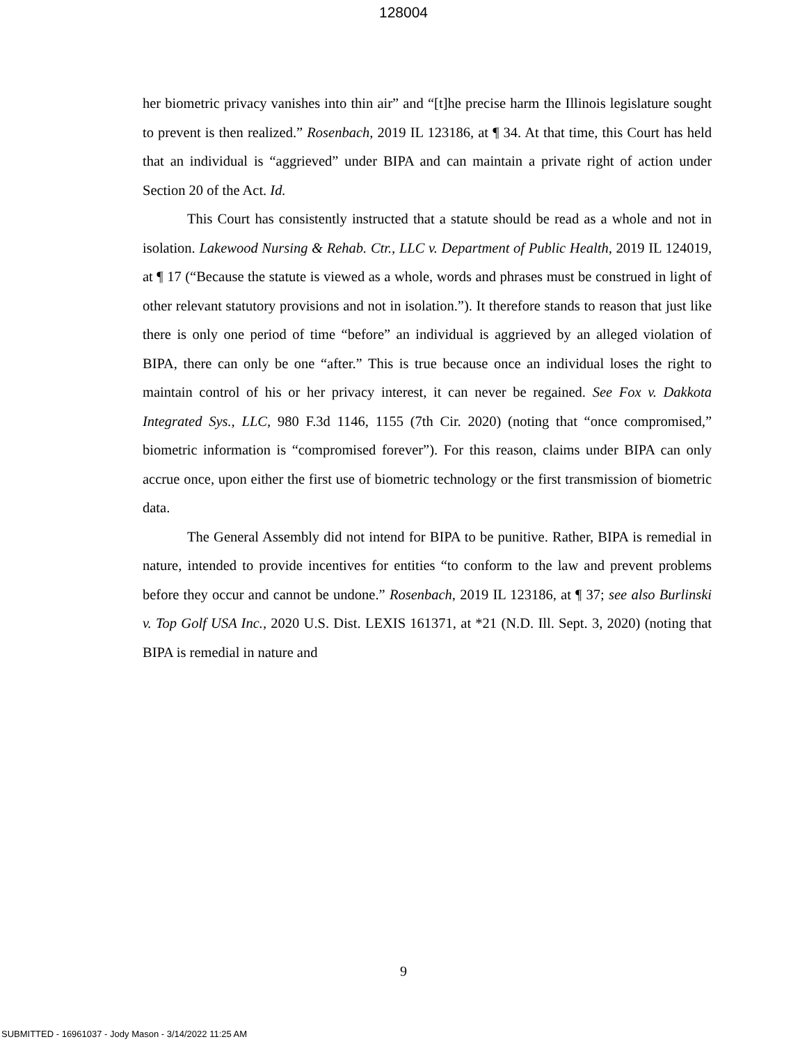128004
her biometric privacy vanishes into thin air” and “[t]he precise harm the Illinois legislature sought to prevent is then realized.” Rosenbach, 2019 IL 123186, at ¶ 34. At that time, this Court has held that an individual is “aggrieved” under BIPA and can maintain a private right of action under Section 20 of the Act. Id.
This Court has consistently instructed that a statute should be read as a whole and not in isolation. Lakewood Nursing & Rehab. Ctr., LLC v. Department of Public Health, 2019 IL 124019, at ¶ 17 (“Because the statute is viewed as a whole, words and phrases must be construed in light of other relevant statutory provisions and not in isolation.”). It therefore stands to reason that just like there is only one period of time “before” an individual is aggrieved by an alleged violation of BIPA, there can only be one “after.” This is true because once an individual loses the right to maintain control of his or her privacy interest, it can never be regained. See Fox v. Dakkota Integrated Sys., LLC, 980 F.3d 1146, 1155 (7th Cir. 2020) (noting that “once compromised,” biometric information is “compromised forever”). For this reason, claims under BIPA can only accrue once, upon either the first use of biometric technology or the first transmission of biometric data.
The General Assembly did not intend for BIPA to be punitive. Rather, BIPA is remedial in nature, intended to provide incentives for entities “to conform to the law and prevent problems before they occur and cannot be undone.” Rosenbach, 2019 IL 123186, at ¶ 37; see also Burlinski v. Top Golf USA Inc., 2020 U.S. Dist. LEXIS 161371, at *21 (N.D. Ill. Sept. 3, 2020) (noting that BIPA is remedial in nature and
9
SUBMITTED - 16961037 - Jody Mason - 3/14/2022 11:25 AM